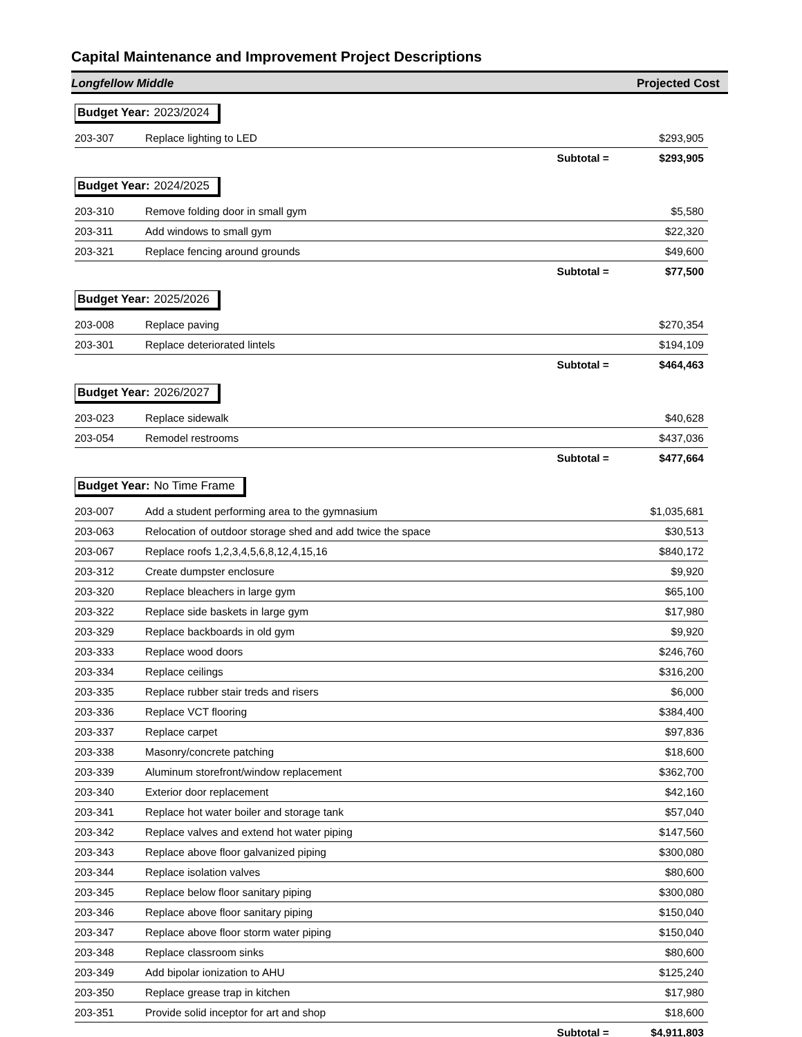Capital Maintenance and Improvement Project Descriptions
Longfellow Middle Projected Cost
| Budget Year: 2023/2024 | | |
| 203-307 | Replace lighting to LED | $293,905 |
| | Subtotal = | $293,905 |
| Budget Year: 2024/2025 | | |
| 203-310 | Remove folding door in small gym | $5,580 |
| 203-311 | Add windows to small gym | $22,320 |
| 203-321 | Replace fencing around grounds | $49,600 |
| | Subtotal = | $77,500 |
| Budget Year: 2025/2026 | | |
| 203-008 | Replace paving | $270,354 |
| 203-301 | Replace deteriorated lintels | $194,109 |
| | Subtotal = | $464,463 |
| Budget Year: 2026/2027 | | |
| 203-023 | Replace sidewalk | $40,628 |
| 203-054 | Remodel restrooms | $437,036 |
| | Subtotal = | $477,664 |
| Budget Year: No Time Frame | | |
| 203-007 | Add a student performing area to the gymnasium | $1,035,681 |
| 203-063 | Relocation of outdoor storage shed and add twice the space | $30,513 |
| 203-067 | Replace roofs 1,2,3,4,5,6,8,12,4,15,16 | $840,172 |
| 203-312 | Create dumpster enclosure | $9,920 |
| 203-320 | Replace bleachers in large gym | $65,100 |
| 203-322 | Replace side baskets in large gym | $17,980 |
| 203-329 | Replace backboards in old gym | $9,920 |
| 203-333 | Replace wood doors | $246,760 |
| 203-334 | Replace ceilings | $316,200 |
| 203-335 | Replace rubber stair treds and risers | $6,000 |
| 203-336 | Replace VCT flooring | $384,400 |
| 203-337 | Replace carpet | $97,836 |
| 203-338 | Masonry/concrete patching | $18,600 |
| 203-339 | Aluminum storefront/window replacement | $362,700 |
| 203-340 | Exterior door replacement | $42,160 |
| 203-341 | Replace hot water boiler and storage tank | $57,040 |
| 203-342 | Replace valves and extend hot water piping | $147,560 |
| 203-343 | Replace above floor galvanized piping | $300,080 |
| 203-344 | Replace isolation valves | $80,600 |
| 203-345 | Replace below floor sanitary piping | $300,080 |
| 203-346 | Replace above floor sanitary piping | $150,040 |
| 203-347 | Replace above floor storm water piping | $150,040 |
| 203-348 | Replace classroom sinks | $80,600 |
| 203-349 | Add bipolar ionization to AHU | $125,240 |
| 203-350 | Replace grease trap in kitchen | $17,980 |
| 203-351 | Provide solid inceptor for art and shop | $18,600 |
| | Subtotal = | $4,911,803 |